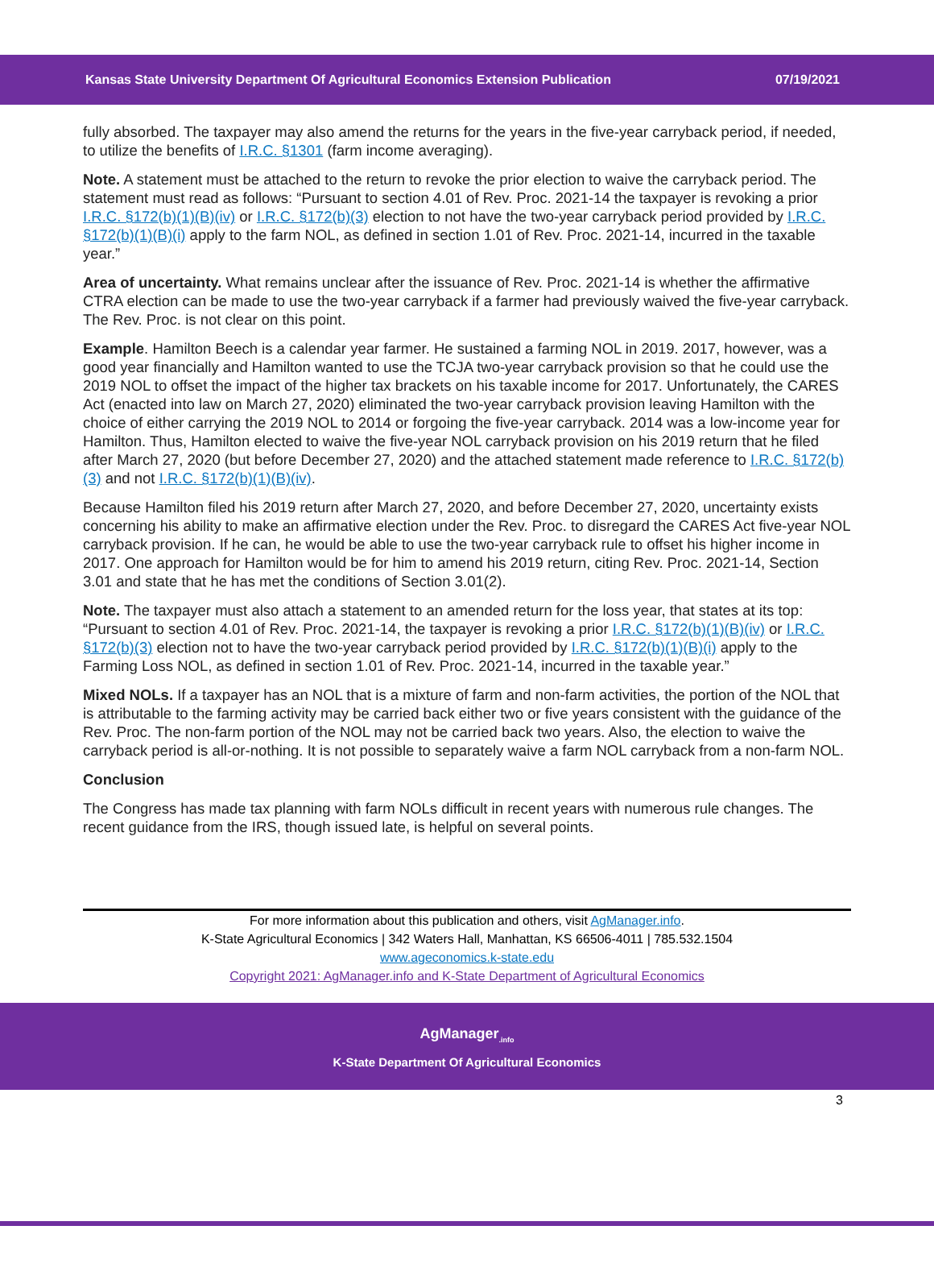Kansas State University Department Of Agricultural Economics Extension Publication 07/19/2021
fully absorbed. The taxpayer may also amend the returns for the years in the five-year carryback period, if needed, to utilize the benefits of I.R.C. §1301 (farm income averaging).
Note. A statement must be attached to the return to revoke the prior election to waive the carryback period. The statement must read as follows: “Pursuant to section 4.01 of Rev. Proc. 2021-14 the taxpayer is revoking a prior I.R.C. §172(b)(1)(B)(iv) or I.R.C. §172(b)(3) election to not have the two-year carryback period provided by I.R.C. §172(b)(1)(B)(i) apply to the farm NOL, as defined in section 1.01 of Rev. Proc. 2021-14, incurred in the taxable year.”
Area of uncertainty. What remains unclear after the issuance of Rev. Proc. 2021-14 is whether the affirmative CTRA election can be made to use the two-year carryback if a farmer had previously waived the five-year carryback. The Rev. Proc. is not clear on this point.
Example. Hamilton Beech is a calendar year farmer. He sustained a farming NOL in 2019. 2017, however, was a good year financially and Hamilton wanted to use the TCJA two-year carryback provision so that he could use the 2019 NOL to offset the impact of the higher tax brackets on his taxable income for 2017. Unfortunately, the CARES Act (enacted into law on March 27, 2020) eliminated the two-year carryback provision leaving Hamilton with the choice of either carrying the 2019 NOL to 2014 or forgoing the five-year carryback. 2014 was a low-income year for Hamilton. Thus, Hamilton elected to waive the five-year NOL carryback provision on his 2019 return that he filed after March 27, 2020 (but before December 27, 2020) and the attached statement made reference to I.R.C. §172(b)(3) and not I.R.C. §172(b)(1)(B)(iv).
Because Hamilton filed his 2019 return after March 27, 2020, and before December 27, 2020, uncertainty exists concerning his ability to make an affirmative election under the Rev. Proc. to disregard the CARES Act five-year NOL carryback provision. If he can, he would be able to use the two-year carryback rule to offset his higher income in 2017. One approach for Hamilton would be for him to amend his 2019 return, citing Rev. Proc. 2021-14, Section 3.01 and state that he has met the conditions of Section 3.01(2).
Note. The taxpayer must also attach a statement to an amended return for the loss year, that states at its top: “Pursuant to section 4.01 of Rev. Proc. 2021-14, the taxpayer is revoking a prior I.R.C. §172(b)(1)(B)(iv) or I.R.C. §172(b)(3) election not to have the two-year carryback period provided by I.R.C. §172(b)(1)(B)(i) apply to the Farming Loss NOL, as defined in section 1.01 of Rev. Proc. 2021-14, incurred in the taxable year.”
Mixed NOLs. If a taxpayer has an NOL that is a mixture of farm and non-farm activities, the portion of the NOL that is attributable to the farming activity may be carried back either two or five years consistent with the guidance of the Rev. Proc. The non-farm portion of the NOL may not be carried back two years. Also, the election to waive the carryback period is all-or-nothing. It is not possible to separately waive a farm NOL carryback from a non-farm NOL.
Conclusion
The Congress has made tax planning with farm NOLs difficult in recent years with numerous rule changes. The recent guidance from the IRS, though issued late, is helpful on several points.
For more information about this publication and others, visit AgManager.info.
K-State Agricultural Economics | 342 Waters Hall, Manhattan, KS 66506-4011 | 785.532.1504
www.ageconomics.k-state.edu
Copyright 2021: AgManager.info and K-State Department of Agricultural Economics
AgManager<sub>.info</sub>
K-State Department Of Agricultural Economics
3